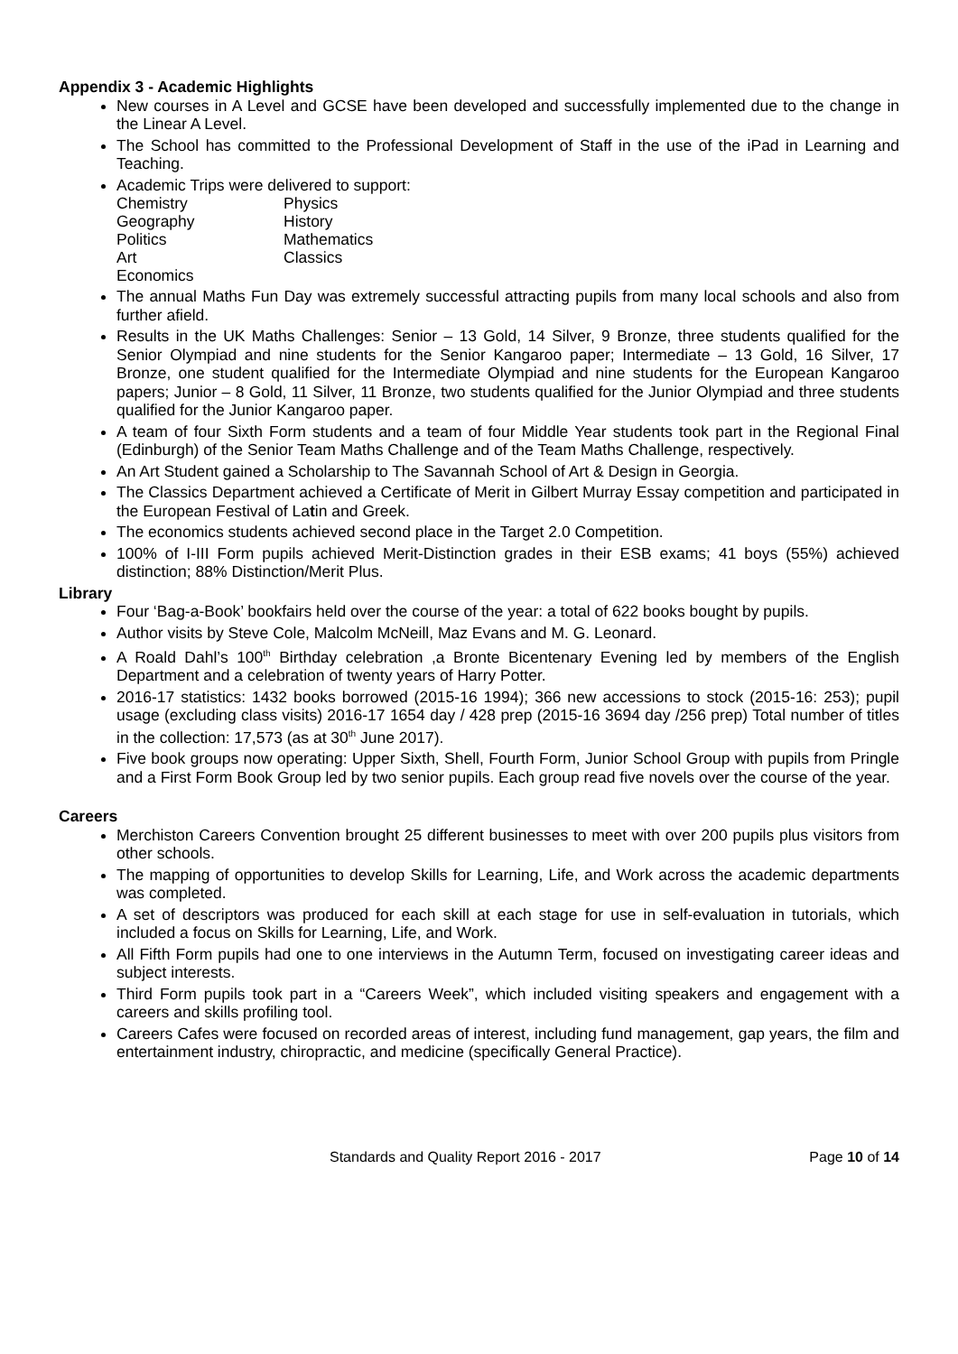Appendix 3 - Academic Highlights
New courses in A Level and GCSE have been developed and successfully implemented due to the change in the Linear A Level.
The School has committed to the Professional Development of Staff in the use of the iPad in Learning and Teaching.
Academic Trips were delivered to support:
| Chemistry | Physics |
| Geography | History |
| Politics | Mathematics |
| Art | Classics |
| Economics | |
The annual Maths Fun Day was extremely successful attracting pupils from many local schools and also from further afield.
Results in the UK Maths Challenges: Senior – 13 Gold, 14 Silver, 9 Bronze, three students qualified for the Senior Olympiad and nine students for the Senior Kangaroo paper; Intermediate – 13 Gold, 16 Silver, 17 Bronze, one student qualified for the Intermediate Olympiad and nine students for the European Kangaroo papers; Junior – 8 Gold, 11 Silver, 11 Bronze, two students qualified for the Junior Olympiad and three students qualified for the Junior Kangaroo paper.
A team of four Sixth Form students and a team of four Middle Year students took part in the Regional Final (Edinburgh) of the Senior Team Maths Challenge and of the Team Maths Challenge, respectively.
An Art Student gained a Scholarship to The Savannah School of Art & Design in Georgia.
The Classics Department achieved a Certificate of Merit in Gilbert Murray Essay competition and participated in the European Festival of Latin and Greek.
The economics students achieved second place in the Target 2.0 Competition.
100% of I-III Form pupils achieved Merit-Distinction grades in their ESB exams; 41 boys (55%) achieved distinction; 88% Distinction/Merit Plus.
Library
Four ‘Bag-a-Book’ bookfairs held over the course of the year: a total of 622 books bought by pupils.
Author visits by Steve Cole, Malcolm McNeill, Maz Evans and M. G. Leonard.
A Roald Dahl’s 100<sup>th</sup> Birthday celebration ,a Bronte Bicentenary Evening led by members of the English Department and a celebration of twenty years of Harry Potter.
2016-17 statistics: 1432 books borrowed (2015-16 1994); 366 new accessions to stock (2015-16: 253); pupil usage (excluding class visits) 2016-17 1654 day / 428 prep (2015-16 3694 day /256 prep) Total number of titles in the collection: 17,573 (as at 30<sup>th</sup> June 2017).
Five book groups now operating: Upper Sixth, Shell, Fourth Form, Junior School Group with pupils from Pringle and a First Form Book Group led by two senior pupils. Each group read five novels over the course of the year.
Careers
Merchiston Careers Convention brought 25 different businesses to meet with over 200 pupils plus visitors from other schools.
The mapping of opportunities to develop Skills for Learning, Life, and Work across the academic departments was completed.
A set of descriptors was produced for each skill at each stage for use in self-evaluation in tutorials, which included a focus on Skills for Learning, Life, and Work.
All Fifth Form pupils had one to one interviews in the Autumn Term, focused on investigating career ideas and subject interests.
Third Form pupils took part in a “Careers Week”, which included visiting speakers and engagement with a careers and skills profiling tool.
Careers Cafes were focused on recorded areas of interest, including fund management, gap years, the film and entertainment industry, chiropractic, and medicine (specifically General Practice).
Standards and Quality Report 2016 - 2017 Page 10 of 14